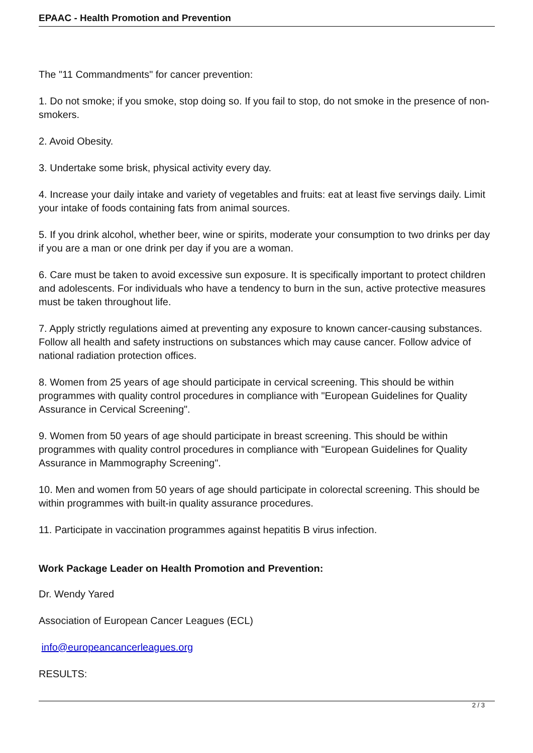EPAAC - Health Promotion and Prevention
The "11 Commandments" for cancer prevention:
1. Do not smoke; if you smoke, stop doing so. If you fail to stop, do not smoke in the presence of non-smokers.
2. Avoid Obesity.
3. Undertake some brisk, physical activity every day.
4. Increase your daily intake and variety of vegetables and fruits: eat at least five servings daily. Limit your intake of foods containing fats from animal sources.
5. If you drink alcohol, whether beer, wine or spirits, moderate your consumption to two drinks per day if you are a man or one drink per day if you are a woman.
6. Care must be taken to avoid excessive sun exposure. It is specifically important to protect children and adolescents. For individuals who have a tendency to burn in the sun, active protective measures must be taken throughout life.
7. Apply strictly regulations aimed at preventing any exposure to known cancer-causing substances. Follow all health and safety instructions on substances which may cause cancer. Follow advice of national radiation protection offices.
8. Women from 25 years of age should participate in cervical screening. This should be within programmes with quality control procedures in compliance with "European Guidelines for Quality Assurance in Cervical Screening".
9. Women from 50 years of age should participate in breast screening. This should be within programmes with quality control procedures in compliance with "European Guidelines for Quality Assurance in Mammography Screening".
10. Men and women from 50 years of age should participate in colorectal screening. This should be within programmes with built-in quality assurance procedures.
11. Participate in vaccination programmes against hepatitis B virus infection.
Work Package Leader on Health Promotion and Prevention:
Dr. Wendy Yared
Association of European Cancer Leagues (ECL)
info@europeancancerleagues.org
RESULTS:
2 / 3